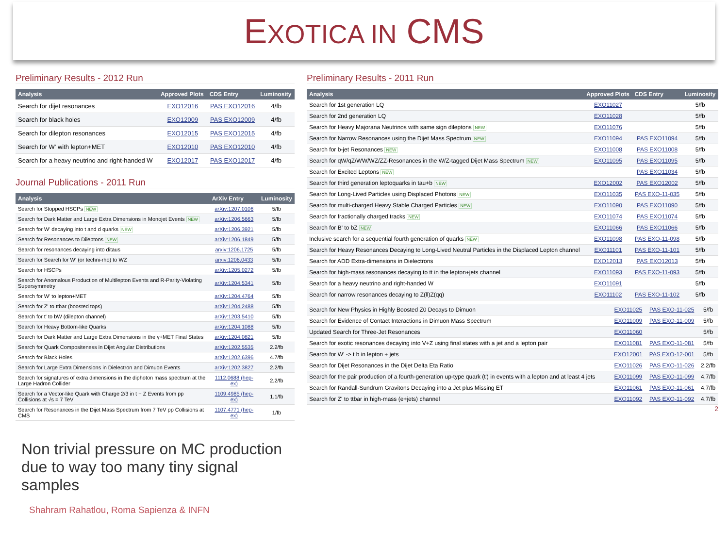EXOTICA IN CMS
Preliminary Results - 2012 Run
| Analysis | Approved Plots | CDS Entry | Luminosity |
| --- | --- | --- | --- |
| Search for dijet resonances | EXO12016 | PAS EXO12016 | 4/fb |
| Search for black holes | EXO12009 | PAS EXO12009 | 4/fb |
| Search for dilepton resonances | EXO12015 | PAS EXO12015 | 4/fb |
| Search for W' with lepton+MET | EXO12010 | PAS EXO12010 | 4/fb |
| Search for a heavy neutrino and right-handed W | EXO12017 | PAS EXO12017 | 4/fb |
Journal Publications - 2011 Run
| Analysis | ArXiv Entry | Luminosity |
| --- | --- | --- |
| Search for Stopped HSCPs NEW | arXiv:1207.0106 | 5/fb |
| Search for Dark Matter and Large Extra Dimensions in Monojet Events NEW | arXiv:1206.5663 | 5/fb |
| Search for W' decaying into t and d quarks NEW | arXiv:1206.3921 | 5/fb |
| Search for Resonances to Dileptons NEW | arXiv:1206.1849 | 5/fb |
| Search for resonances decaying into ditaus | arxiv:1206.1725 | 5/fb |
| Search for Search for W' (or techni-rho) to WZ | arxiv:1206.0433 | 5/fb |
| Search for HSCPs | arXiv:1205.0272 | 5/fb |
| Search for Anomalous Production of Multilepton Events and R-Parity-Violating Supersymmetry | arXiv:1204.5341 | 5/fb |
| Search for W' to lepton+MET | arXiv:1204.4764 | 5/fb |
| Search for Z' to ttbar (boosted tops) | arXiv:1204.2488 | 5/fb |
| Search for t' to bW (dilepton channel) | arXiv:1203.5410 | 5/fb |
| Search for Heavy Bottom-like Quarks | arXiv:1204.1088 | 5/fb |
| Search for Dark Matter and Large Extra Dimensions in the γ+MET Final States | arXiv:1204.0821 | 5/fb |
| Search for Quark Compositeness in Dijet Angular Distributions | arXiv:1202.5535 | 2.2/fb |
| Search for Black Holes | arXiv:1202.6396 | 4.7/fb |
| Search for Large Extra Dimensions in Dielectron and Dimuon Events | arXiv:1202.3827 | 2.2/fb |
| Search for signatures of extra dimensions in the diphoton mass spectrum at the Large Hadron Collider | 1112.0688 (hep-ex) | 2.2/fb |
| Search for a Vector-like Quark with Charge 2/3 in t + Z Events from pp Collisions at √s = 7 TeV | 1109.4985 (hep-ex) | 1.1/fb |
| Search for Resonances in the Dijet Mass Spectrum from 7 TeV pp Collisions at CMS | 1107.4771 (hep-ex) | 1/fb |
Non trivial pressure on MC production due to way too many tiny signal samples
Shahram Rahatlou, Roma Sapienza & INFN
Preliminary Results - 2011 Run
| Analysis | Approved Plots | CDS Entry | Luminosity |
| --- | --- | --- | --- |
| Search for 1st generation LQ | EXO11027 | | 5/fb |
| Search for 2nd generation LQ | EXO11028 | | 5/fb |
| Search for Heavy Majorana Neutrinos with same sign dileptons NEW | EXO11076 | | 5/fb |
| Search for Narrow Resonances using the Dijet Mass Spectrum NEW | EXO11094 | PAS EXO11094 | 5/fb |
| Search for b-jet Resonances NEW | EXO11008 | PAS EXO11008 | 5/fb |
| Search for qW/qZ/WW/WZ/ZZ-Resonances in the W/Z-tagged Dijet Mass Spectrum NEW | EXO11095 | PAS EXO11095 | 5/fb |
| Search for Excited Leptons NEW | | PAS EXO11034 | 5/fb |
| Search for third generation leptoquarks in tau+b NEW | EXO12002 | PAS EXO12002 | 5/fb |
| Search for Long-Lived Particles using Displaced Photons NEW | EXO11035 | PAS EXO-11-035 | 5/fb |
| Search for multi-charged Heavy Stable Charged Particles NEW | EXO11090 | PAS EXO11090 | 5/fb |
| Search for fractionally charged tracks NEW | EXO11074 | PAS EXO11074 | 5/fb |
| Search for B' to bZ NEW | EXO11066 | PAS EXO11066 | 5/fb |
| Inclusive search for a sequential fourth generation of quarks NEW | EXO11098 | PAS EXO-11-098 | 5/fb |
| Search for Heavy Resonances Decaying to Long-Lived Neutral Particles in the Displaced Lepton channel | EXO11101 | PAS EXO-11-101 | 5/fb |
| Search for ADD Extra-dimensions in Dielectrons | EXO12013 | PAS EXO12013 | 5/fb |
| Search for high-mass resonances decaying to tt in the lepton+jets channel | EXO11093 | PAS EXO-11-093 | 5/fb |
| Search for a heavy neutrino and right-handed W | EXO11091 | | 5/fb |
| Search for narrow resonances decaying to Z(ll)Z(qq) | EXO11102 | PAS EXO-11-102 | 5/fb |
| Search for New Physics in Highly Boosted Z0 Decays to Dimuon | EXO11025 | PAS EXO-11-025 | 5/fb |
| Search for Evidence of Contact Interactions in Dimuon Mass Spectrum | EXO11009 | PAS EXO-11-009 | 5/fb |
| Updated Search for Three-Jet Resonances | EXO11060 | | 5/fb |
| Search for exotic resonances decaying into V+Z using final states with a jet and a lepton pair | EXO11081 | PAS EXO-11-081 | 5/fb |
| Search for W' -> t b in lepton + jets | EXO12001 | PAS EXO-12-001 | 5/fb |
| Search for Dijet Resonances in the Dijet Delta Eta Ratio | EXO11026 | PAS EXO-11-026 | 2.2/fb |
| Search for the pair production of a fourth-generation up-type quark (t') in events with a lepton and at least 4 jets | EXO11099 | PAS EXO-11-099 | 4.7/fb |
| Search for Randall-Sundrum Gravitons Decaying into a Jet plus Missing ET | EXO11061 | PAS EXO-11-061 | 4.7/fb |
| Search for Z' to ttbar in high-mass (e+jets) channel | EXO11092 | PAS EXO-11-092 | 4.7/fb |
2